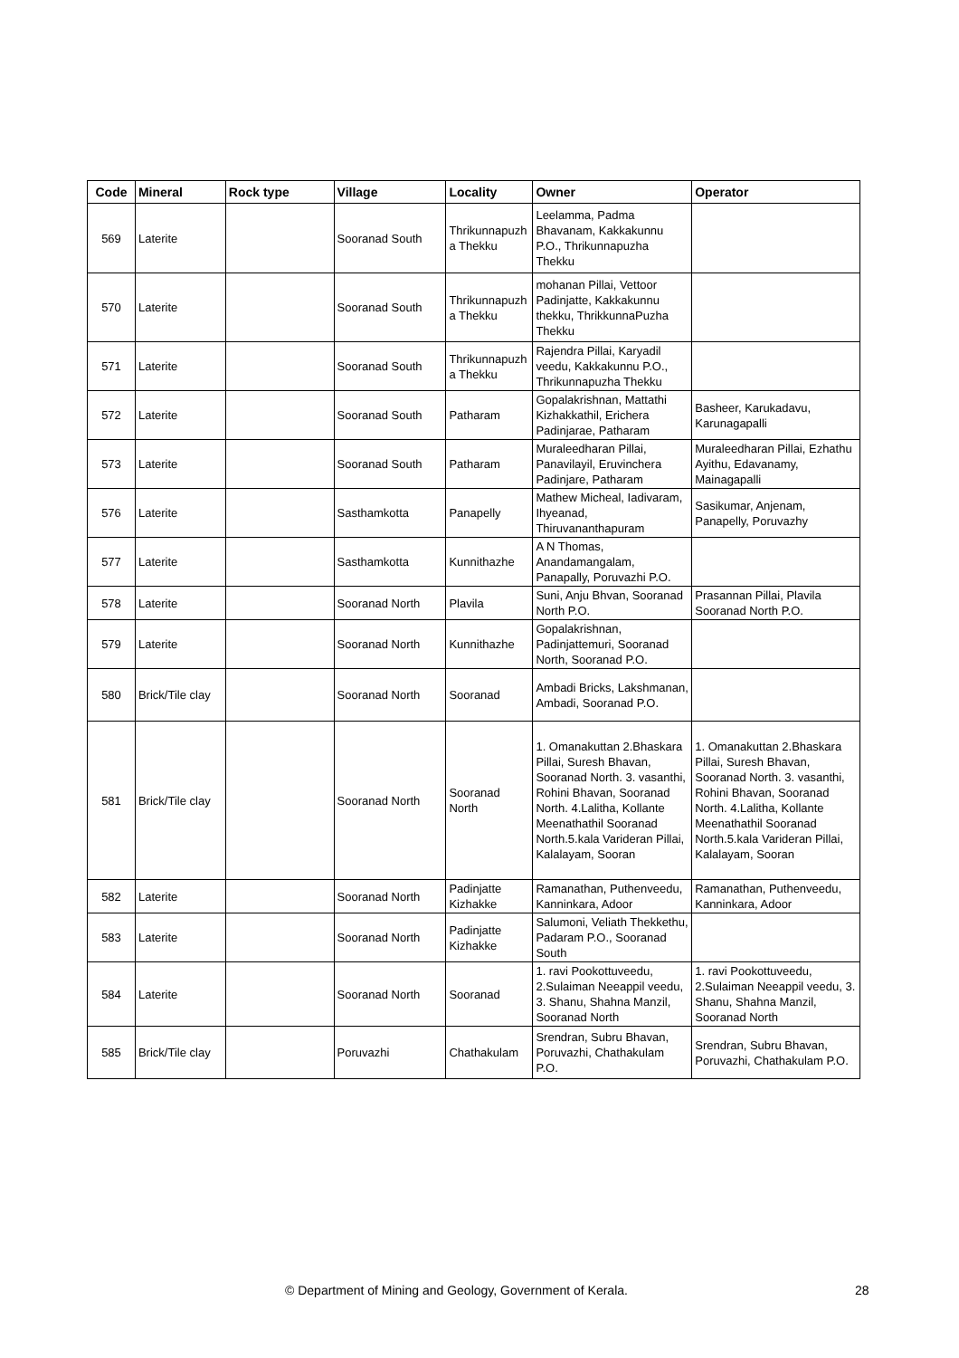| Code | Mineral | Rock type | Village | Locality | Owner | Operator |
| --- | --- | --- | --- | --- | --- | --- |
| 569 | Laterite | | Sooranad South | Thrikunnapuzh a Thekku | Leelamma, Padma Bhavanam, Kakkakunnu P.O., Thrikunnapuzha Thekku | |
| 570 | Laterite | | Sooranad South | Thrikunnapuzh a Thekku | mohanan Pillai, Vettoor Padinjatte, Kakkakunnu thekku, ThrikkunnaPuzha Thekku | |
| 571 | Laterite | | Sooranad South | Thrikunnapuzh a Thekku | Rajendra Pillai, Karyadil veedu, Kakkakunnu P.O., Thrikunnapuzha Thekku | |
| 572 | Laterite | | Sooranad South | Patharam | Gopalakrishnan, Mattathi Kizhakkathil, Erichera Padinjarae, Patharam | Basheer, Karukadavu, Karunagapalli |
| 573 | Laterite | | Sooranad South | Patharam | Muraleedharan Pillai, Panavilayil, Eruvinchera Padinjare, Patharam | Muraleedharan Pillai, Ezhathu Ayithu, Edavanamy, Mainagapalli |
| 576 | Laterite | | Sasthamkotta | Panapelly | Mathew Micheal, Iadivaram, Ihyeanad, Thiruvananthapuram | Sasikumar, Anjenam, Panapelly, Poruvazhy |
| 577 | Laterite | | Sasthamkotta | Kunnithazhe | A N Thomas, Anandamangalam, Panapally, Poruvazhi P.O. | |
| 578 | Laterite | | Sooranad North | Plavila | Suni, Anju Bhvan, Sooranad North P.O. | Prasannan Pillai, Plavila Sooranad North P.O. |
| 579 | Laterite | | Sooranad North | Kunnithazhe | Gopalakrishnan, Padinjattemuri, Sooranad North, Sooranad P.O. | |
| 580 | Brick/Tile clay | | Sooranad North | Sooranad | Ambadi Bricks, Lakshmanan, Ambadi, Sooranad P.O. | |
| 581 | Brick/Tile clay | | Sooranad North | Sooranad North | 1. Omanakuttan 2.Bhaskara Pillai, Suresh Bhavan, Sooranad North. 3. vasanthi, Rohini Bhavan, Sooranad North. 4.Lalitha, Kollante Meenathathil Sooranad North.5.kala Varideran Pillai, Kalalayam, Sooran | 1. Omanakuttan 2.Bhaskara Pillai, Suresh Bhavan, Sooranad North. 3. vasanthi, Rohini Bhavan, Sooranad North. 4.Lalitha, Kollante Meenathathil Sooranad North.5.kala Varideran Pillai, Kalalayam, Sooran |
| 582 | Laterite | | Sooranad North | Padinjatte Kizhakke | Ramanathan, Puthenveedu, Kanninkara, Adoor | Ramanathan, Puthenveedu, Kanninkara, Adoor |
| 583 | Laterite | | Sooranad North | Padinjatte Kizhakke | Salumoni, Veliath Thekkethu, Padaram P.O., Sooranad South | |
| 584 | Laterite | | Sooranad North | Sooranad | 1. ravi Pookottuveedu, 2.Sulaiman Neeappil veedu, 3. Shanu, Shahna Manzil, Sooranad North | 1. ravi Pookottuveedu, 2.Sulaiman Neeappil veedu, 3. Shanu, Shahna Manzil, Sooranad North |
| 585 | Brick/Tile clay | | Poruvazhi | Chathakulam | Srendran, Subru Bhavan, Poruvazhi, Chathakulam P.O. | Srendran, Subru Bhavan, Poruvazhi, Chathakulam P.O. |
© Department of Mining and Geology, Government of Kerala. 28